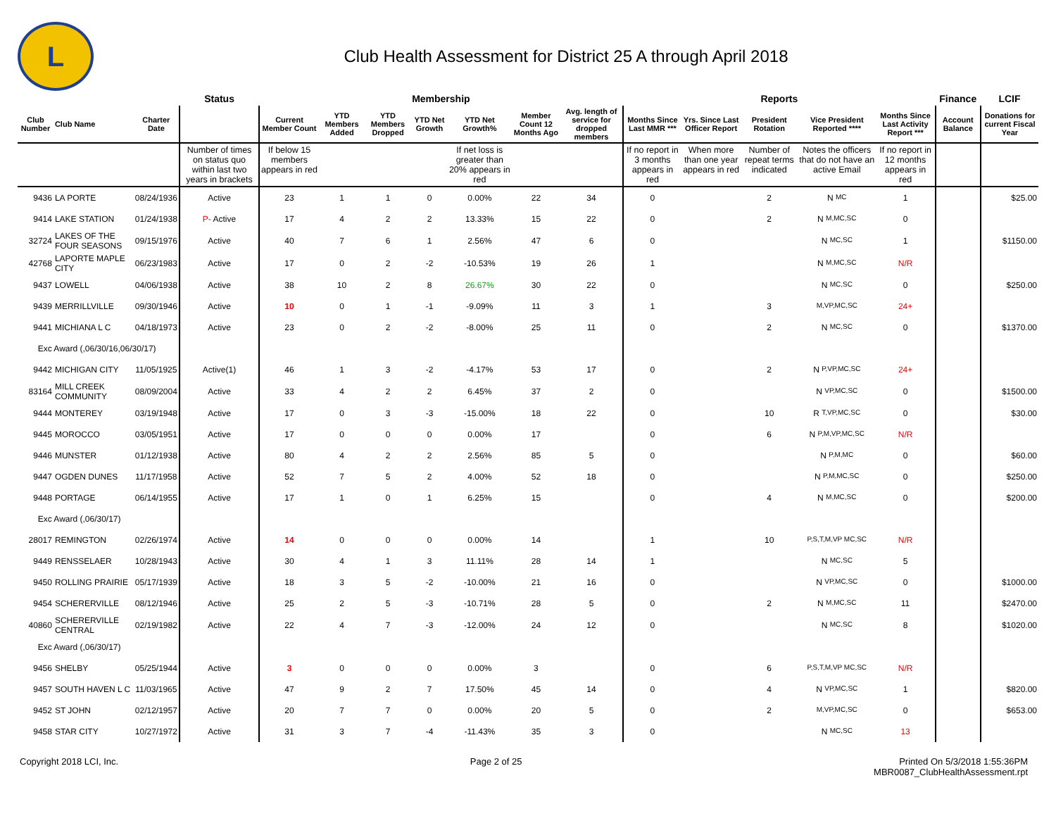L
Club Health Assessment for District 25 A through April 2018
| | | | Status | Membership | | | | | | | Reports | | | | | Finance | LCIF |
| --- | --- | --- | --- | --- | --- | --- | --- | --- | --- | --- | --- | --- | --- | --- | --- | --- | --- |
| Club Number | Club Name | Charter Date | | Current Member Count | YTD Members Added | YTD Members Dropped | YTD Net Growth | YTD Net Growth% | Member Count 12 Months Ago | Avg. length of service for dropped members | Months Since Last MMR *** | Yrs. Since Last Officer Report | President Rotation | Vice President Reported **** | Months Since Last Activity Report *** | Account Balance | Donations for current Fiscal Year |
| | | | Number of times on status quo within last two years in brackets | If below 15 members appears in red | | | | If net loss is greater than 20% appears in red | | | If no report in 3 months appears in red | When more than one year appears in red | Number of repeat terms indicated | Notes the officers that do not have an active Email | If no report in 12 months appears in red | | |
| 9436 | LA PORTE | 08/24/1936 | Active | 23 | 1 | 1 | 0 | 0.00% | 22 | 34 | 0 | | 2 | N MC | 1 | | $25.00 |
| 9414 | LAKE STATION | 01/24/1938 | P- Active | 17 | 4 | 2 | 2 | 13.33% | 15 | 22 | 0 | | 2 | N M,MC,SC | 0 | | |
| 32724 | LAKES OF THE FOUR SEASONS | 09/15/1976 | Active | 40 | 7 | 6 | 1 | 2.56% | 47 | 6 | 0 | | | N MC,SC | 1 | | $1150.00 |
| 42768 | LAPORTE MAPLE CITY | 06/23/1983 | Active | 17 | 0 | 2 | -2 | -10.53% | 19 | 26 | 1 | | | N M,MC,SC | N/R | | |
| 9437 | LOWELL | 04/06/1938 | Active | 38 | 10 | 2 | 8 | 26.67% | 30 | 22 | 0 | | | N MC,SC | 0 | | $250.00 |
| 9439 | MERRILLVILLE | 09/30/1946 | Active | 10 | 0 | 1 | -1 | -9.09% | 11 | 3 | 1 | | 3 | M,VP,MC,SC | 24+ | | |
| 9441 | MICHIANA L C | 04/18/1973 | Active | 23 | 0 | 2 | -2 | -8.00% | 25 | 11 | 0 | | 2 | N MC,SC | 0 | | $1370.00 |
| Exc Award (,06/30/16,06/30/17) | | | | | | | | | | | | | | | | | |
| 9442 | MICHIGAN CITY | 11/05/1925 | Active(1) | 46 | 1 | 3 | -2 | -4.17% | 53 | 17 | 0 | | 2 | N P,VP,MC,SC | 24+ | | |
| 83164 | MILL CREEK COMMUNITY | 08/09/2004 | Active | 33 | 4 | 2 | 2 | 6.45% | 37 | 2 | 0 | | | N VP,MC,SC | 0 | | $1500.00 |
| 9444 | MONTEREY | 03/19/1948 | Active | 17 | 0 | 3 | -3 | -15.00% | 18 | 22 | 0 | | 10 | R T,VP,MC,SC | 0 | | $30.00 |
| 9445 | MOROCCO | 03/05/1951 | Active | 17 | 0 | 0 | 0 | 0.00% | 17 | | 0 | | 6 | N P,M,VP,MC,SC | N/R | | |
| 9446 | MUNSTER | 01/12/1938 | Active | 80 | 4 | 2 | 2 | 2.56% | 85 | 5 | 0 | | | N P,M,MC | 0 | | $60.00 |
| 9447 | OGDEN DUNES | 11/17/1958 | Active | 52 | 7 | 5 | 2 | 4.00% | 52 | 18 | 0 | | | N P,M,MC,SC | 0 | | $250.00 |
| 9448 | PORTAGE | 06/14/1955 | Active | 17 | 1 | 0 | 1 | 6.25% | 15 | | 0 | | 4 | N M,MC,SC | 0 | | $200.00 |
| Exc Award (,06/30/17) | | | | | | | | | | | | | | | | | |
| 28017 | REMINGTON | 02/26/1974 | Active | 14 | 0 | 0 | 0 | 0.00% | 14 | | 1 | | 10 | P,S,T,M,VP MC,SC | N/R | | |
| 9449 | RENSSELAER | 10/28/1943 | Active | 30 | 4 | 1 | 3 | 11.11% | 28 | 14 | 1 | | | N MC,SC | 5 | | |
| 9450 | ROLLING PRAIRIE | 05/17/1939 | Active | 18 | 3 | 5 | -2 | -10.00% | 21 | 16 | 0 | | | N VP,MC,SC | 0 | | $1000.00 |
| 9454 | SCHERERVILLE | 08/12/1946 | Active | 25 | 2 | 5 | -3 | -10.71% | 28 | 5 | 0 | | 2 | N M,MC,SC | 11 | | $2470.00 |
| 40860 | SCHERERVILLE CENTRAL | 02/19/1982 | Active | 22 | 4 | 7 | -3 | -12.00% | 24 | 12 | 0 | | | N MC,SC | 8 | | $1020.00 |
| Exc Award (,06/30/17) | | | | | | | | | | | | | | | | | |
| 9456 | SHELBY | 05/25/1944 | Active | 3 | 0 | 0 | 0 | 0.00% | 3 | | 0 | | 6 | P,S,T,M,VP MC,SC | N/R | | |
| 9457 | SOUTH HAVEN L C | 11/03/1965 | Active | 47 | 9 | 2 | 7 | 17.50% | 45 | 14 | 0 | | 4 | N VP,MC,SC | 1 | | $820.00 |
| 9452 | ST JOHN | 02/12/1957 | Active | 20 | 7 | 7 | 0 | 0.00% | 20 | 5 | 0 | | 2 | M,VP,MC,SC | 0 | | $653.00 |
| 9458 | STAR CITY | 10/27/1972 | Active | 31 | 3 | 7 | -4 | -11.43% | 35 | 3 | 0 | | | N MC,SC | 13 | | |
Copyright 2018 LCI, Inc. Page 2 of 25 Printed On 5/3/2018 1:55:36PM
MBR0087_ClubHealthAssessment.rpt